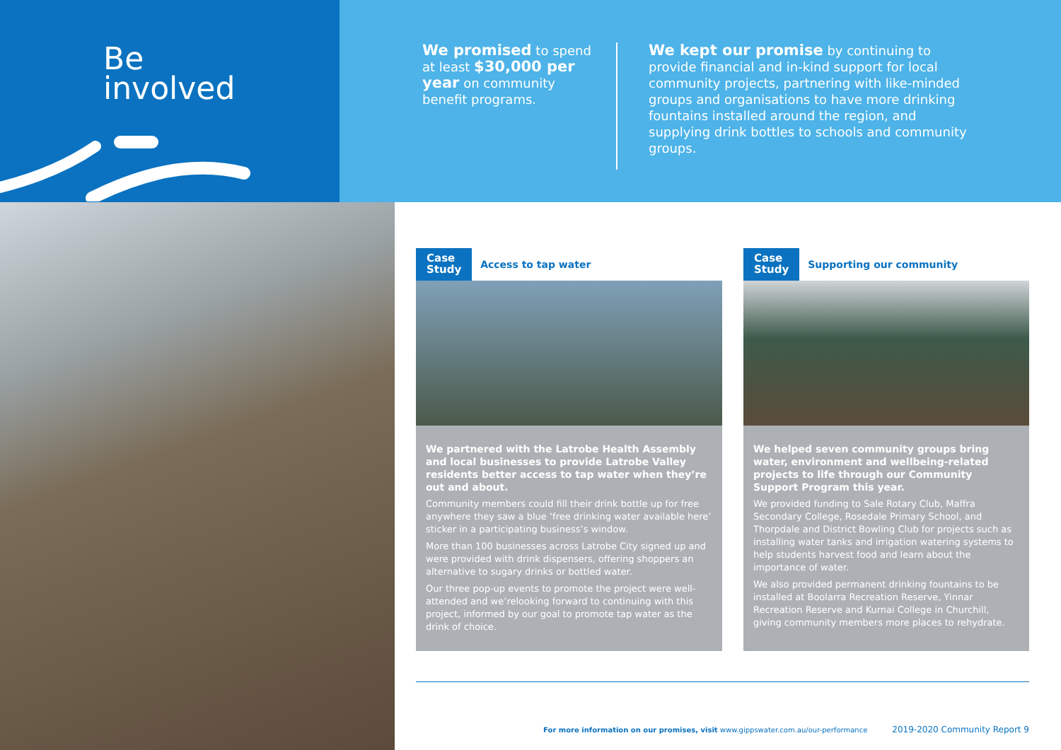Be
involved
We promised to spend at least $30,000 per year on community benefit programs.
We kept our promise by continuing to provide financial and in-kind support for local community projects, partnering with like-minded groups and organisations to have more drinking fountains installed around the region, and supplying drink bottles to schools and community groups.
Case
Study
Access to tap water
We partnered with the Latrobe Health Assembly and local businesses to provide Latrobe Valley residents better access to tap water when they’re out and about.
Community members could fill their drink bottle up for free anywhere they saw a blue ‘free drinking water available here’ sticker in a participating business’s window.
More than 100 businesses across Latrobe City signed up and were provided with drink dispensers, offering shoppers an alternative to sugary drinks or bottled water.
Our three pop-up events to promote the project were well-attended and we’relooking forward to continuing with this project, informed by our goal to promote tap water as the drink of choice.
Case
Study
Supporting our community
We helped seven community groups bring water, environment and wellbeing-related projects to life through our Community Support Program this year.
We provided funding to Sale Rotary Club, Maffra Secondary College, Rosedale Primary School, and Thorpdale and District Bowling Club for projects such as installing water tanks and irrigation watering systems to help students harvest food and learn about the importance of water.
We also provided permanent drinking fountains to be installed at Boolarra Recreation Reserve, Yinnar Recreation Reserve and Kurnai College in Churchill, giving community members more places to rehydrate.
For more information on our promises, visit www.gippswater.com.au/our-performance 2019-2020 Community Report 9